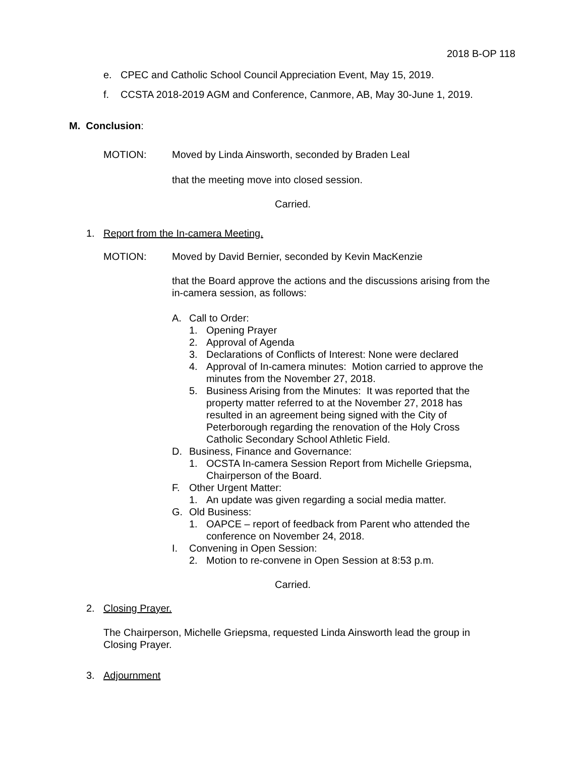2018 B-OP 118
e. CPEC and Catholic School Council Appreciation Event, May 15, 2019.
f. CCSTA 2018-2019 AGM and Conference, Canmore, AB, May 30-June 1, 2019.
M. Conclusion:
MOTION: Moved by Linda Ainsworth, seconded by Braden Leal
that the meeting move into closed session.
Carried.
1. Report from the In-camera Meeting.
MOTION: Moved by David Bernier, seconded by Kevin MacKenzie
that the Board approve the actions and the discussions arising from the in-camera session, as follows:
A. Call to Order:
1. Opening Prayer
2. Approval of Agenda
3. Declarations of Conflicts of Interest: None were declared
4. Approval of In-camera minutes: Motion carried to approve the minutes from the November 27, 2018.
5. Business Arising from the Minutes: It was reported that the property matter referred to at the November 27, 2018 has resulted in an agreement being signed with the City of Peterborough regarding the renovation of the Holy Cross Catholic Secondary School Athletic Field.
D. Business, Finance and Governance:
1. OCSTA In-camera Session Report from Michelle Griepsma, Chairperson of the Board.
F. Other Urgent Matter:
1. An update was given regarding a social media matter.
G. Old Business:
1. OAPCE – report of feedback from Parent who attended the conference on November 24, 2018.
I. Convening in Open Session:
2. Motion to re-convene in Open Session at 8:53 p.m.
Carried.
2. Closing Prayer.
The Chairperson, Michelle Griepsma, requested Linda Ainsworth lead the group in Closing Prayer.
3. Adjournment